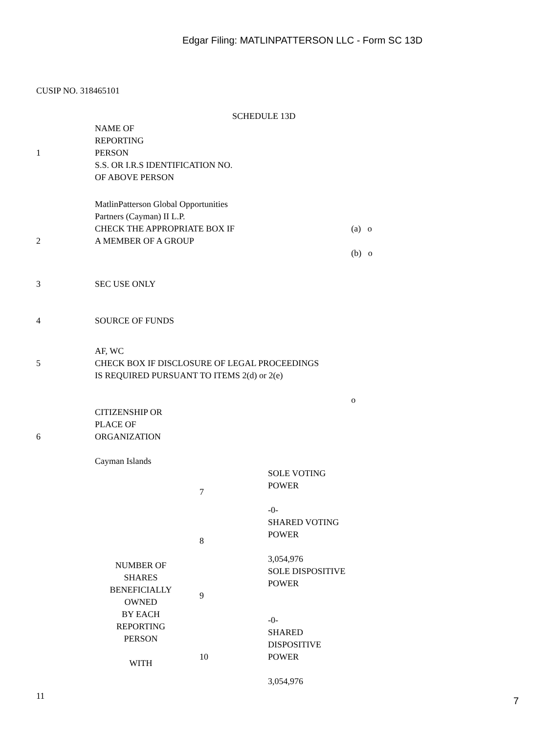Edgar Filing: MATLINPATTERSON LLC - Form SC 13D
CUSIP NO. 318465101
SCHEDULE 13D
| 1 | NAME OF REPORTING PERSON S.S. OR I.R.S IDENTIFICATION NO. OF ABOVE PERSON | |
| 2 | MatlinPatterson Global Opportunities Partners (Cayman) II L.P. CHECK THE APPROPRIATE BOX IF A MEMBER OF A GROUP | (a) o (b) o |
| 3 | SEC USE ONLY | |
| 4 | SOURCE OF FUNDS | |
| 5 | AF, WC CHECK BOX IF DISCLOSURE OF LEGAL PROCEEDINGS IS REQUIRED PURSUANT TO ITEMS 2(d) or 2(e) | |
| | | o |
| 6 | CITIZENSHIP OR PLACE OF ORGANIZATION Cayman Islands | |
| | NUMBER OF SHARES BENEFICIALLY OWNED BY EACH REPORTING PERSON WITH | 7 | SOLE VOTING POWER -0- |
| | | 8 | SHARED VOTING POWER 3,054,976 |
| | | 9 | SOLE DISPOSITIVE POWER -0- |
| | | 10 | SHARED DISPOSITIVE POWER 3,054,976 |
| 11 | | | |
7